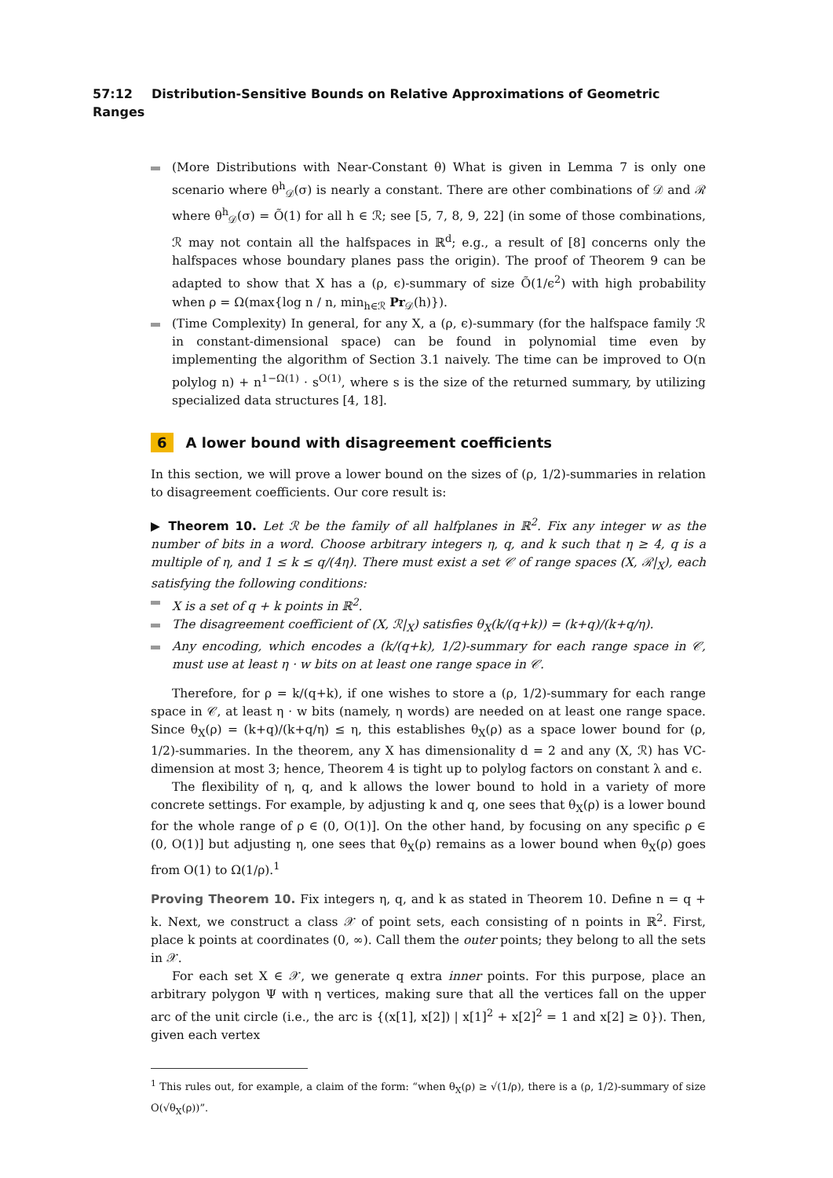57:12 Distribution-Sensitive Bounds on Relative Approximations of Geometric Ranges
(More Distributions with Near-Constant θ) What is given in Lemma 7 is only one scenario where θ<sup>h</sup><sub>𝒟</sub>(σ) is nearly a constant. There are other combinations of 𝒟 and ℛ where θ<sup>h</sup><sub>𝒟</sub>(σ) = Õ(1) for all h ∈ ℛ; see [5, 7, 8, 9, 22] (in some of those combinations, ℛ may not contain all the halfspaces in ℝ<sup>d</sup>; e.g., a result of [8] concerns only the halfspaces whose boundary planes pass the origin). The proof of Theorem 9 can be adapted to show that X has a (ρ, ϵ)-summary of size Õ(1/ϵ<sup>2</sup>) with high probability when ρ = Ω(max{log n / n, min<sub>h∈ℛ</sub> Pr<sub>𝒟</sub>(h)}).
(Time Complexity) In general, for any X, a (ρ, ϵ)-summary (for the halfspace family ℛ in constant-dimensional space) can be found in polynomial time even by implementing the algorithm of Section 3.1 naively. The time can be improved to O(n polylog n) + n<sup>1−Ω(1)</sup> · s<sup>O(1)</sup>, where s is the size of the returned summary, by utilizing specialized data structures [4, 18].
6 A lower bound with disagreement coefficients
In this section, we will prove a lower bound on the sizes of (ρ, 1/2)-summaries in relation to disagreement coefficients. Our core result is:
▶ Theorem 10. Let ℛ be the family of all halfplanes in ℝ<sup>2</sup>. Fix any integer w as the number of bits in a word. Choose arbitrary integers η, q, and k such that η ≥ 4, q is a multiple of η, and 1 ≤ k ≤ q/(4η). There must exist a set 𝒞 of range spaces (X, ℛ|<sub>X</sub>), each satisfying the following conditions:
X is a set of q + k points in ℝ<sup>2</sup>.
The disagreement coefficient of (X, ℛ|<sub>X</sub>) satisfies θ<sub>X</sub>(k/(q+k)) = (k+q)/(k+q/η).
Any encoding, which encodes a (k/(q+k), 1/2)-summary for each range space in 𝒞, must use at least η · w bits on at least one range space in 𝒞.
Therefore, for ρ = k/(q+k), if one wishes to store a (ρ, 1/2)-summary for each range space in 𝒞, at least η · w bits (namely, η words) are needed on at least one range space. Since θ<sub>X</sub>(ρ) = (k+q)/(k+q/η) ≤ η, this establishes θ<sub>X</sub>(ρ) as a space lower bound for (ρ, 1/2)-summaries. In the theorem, any X has dimensionality d = 2 and any (X, ℛ) has VC-dimension at most 3; hence, Theorem 4 is tight up to polylog factors on constant λ and ϵ.
The flexibility of η, q, and k allows the lower bound to hold in a variety of more concrete settings. For example, by adjusting k and q, one sees that θ<sub>X</sub>(ρ) is a lower bound for the whole range of ρ ∈ (0, O(1)]. On the other hand, by focusing on any specific ρ ∈ (0, O(1)] but adjusting η, one sees that θ<sub>X</sub>(ρ) remains as a lower bound when θ<sub>X</sub>(ρ) goes from O(1) to Ω(1/ρ).<sup>1</sup>
Proving Theorem 10. Fix integers η, q, and k as stated in Theorem 10. Define n = q + k. Next, we construct a class 𝒳 of point sets, each consisting of n points in ℝ<sup>2</sup>. First, place k points at coordinates (0, ∞). Call them the outer points; they belong to all the sets in 𝒳.
For each set X ∈ 𝒳, we generate q extra inner points. For this purpose, place an arbitrary polygon Ψ with η vertices, making sure that all the vertices fall on the upper arc of the unit circle (i.e., the arc is {(x[1], x[2]) | x[1]<sup>2</sup> + x[2]<sup>2</sup> = 1 and x[2] ≥ 0}). Then, given each vertex
<sup>1</sup> This rules out, for example, a claim of the form: “when θ<sub>X</sub>(ρ) ≥ √(1/ρ), there is a (ρ, 1/2)-summary of size O(√θ<sub>X</sub>(ρ))”.